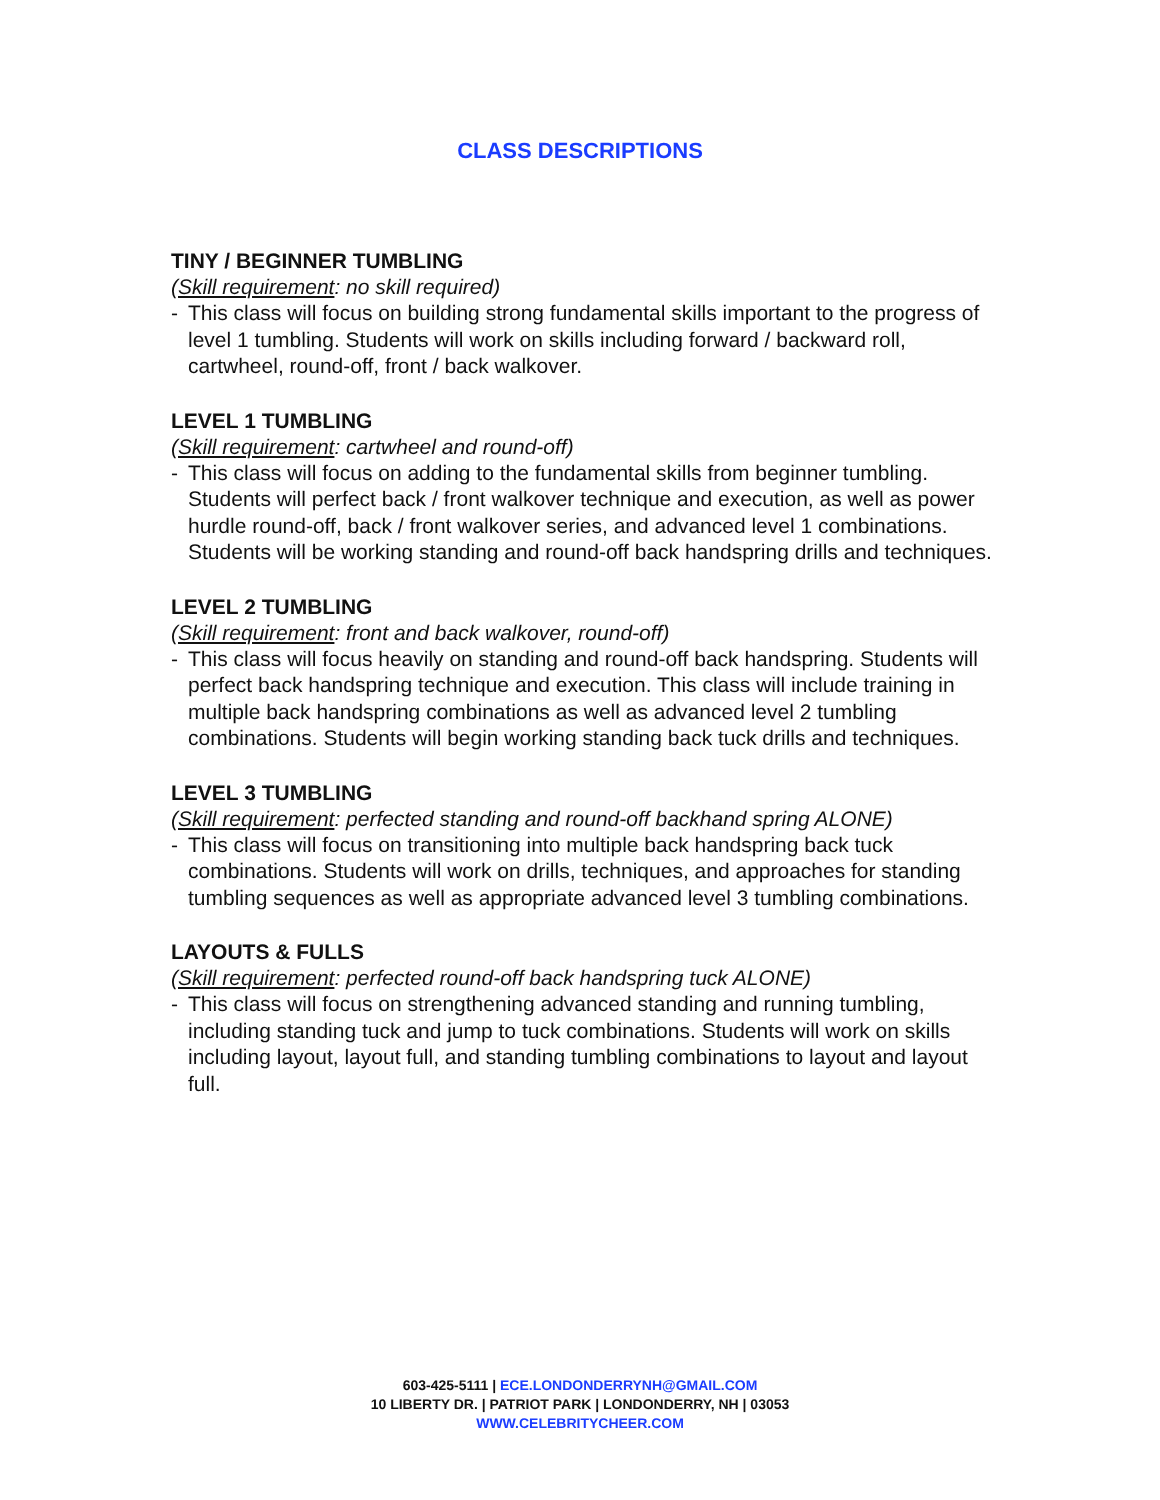CLASS DESCRIPTIONS
TINY / BEGINNER TUMBLING
(Skill requirement: no skill required)
- This class will focus on building strong fundamental skills important to the progress of level 1 tumbling. Students will work on skills including forward / backward roll, cartwheel, round-off, front / back walkover.
LEVEL 1 TUMBLING
(Skill requirement: cartwheel and round-off)
- This class will focus on adding to the fundamental skills from beginner tumbling. Students will perfect back / front walkover technique and execution, as well as power hurdle round-off, back / front walkover series, and advanced level 1 combinations. Students will be working standing and round-off back handspring drills and techniques.
LEVEL 2 TUMBLING
(Skill requirement: front and back walkover, round-off)
- This class will focus heavily on standing and round-off back handspring. Students will perfect back handspring technique and execution. This class will include training in multiple back handspring combinations as well as advanced level 2 tumbling combinations. Students will begin working standing back tuck drills and techniques.
LEVEL 3 TUMBLING
(Skill requirement: perfected standing and round-off backhand spring ALONE)
- This class will focus on transitioning into multiple back handspring back tuck combinations. Students will work on drills, techniques, and approaches for standing tumbling sequences as well as appropriate advanced level 3 tumbling combinations.
LAYOUTS & FULLS
(Skill requirement: perfected round-off back handspring tuck ALONE)
- This class will focus on strengthening advanced standing and running tumbling, including standing tuck and jump to tuck combinations. Students will work on skills including layout, layout full, and standing tumbling combinations to layout and layout full.
603-425-5111 | ECE.LONDONDERRYNH@GMAIL.COM
10 LIBERTY DR. | PATRIOT PARK | LONDONDERRY, NH | 03053
WWW.CELEBRITYCHEER.COM